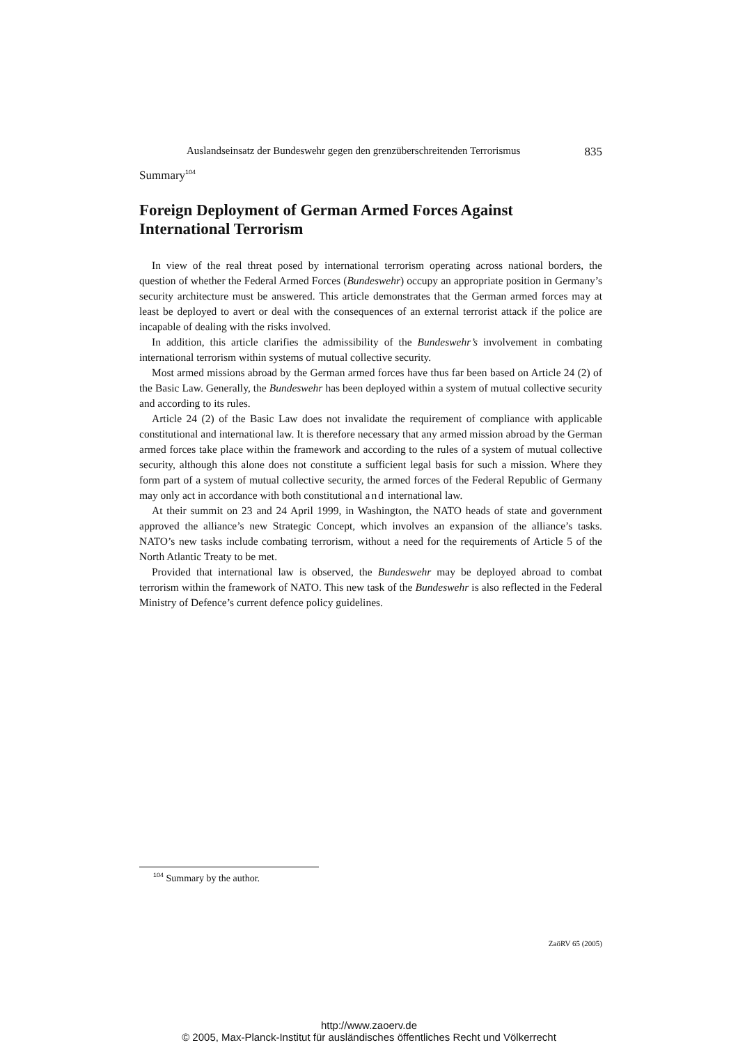Auslandseinsatz der Bundeswehr gegen den grenzüberschreitenden Terrorismus 835
Summary<sup>104</sup>
Foreign Deployment of German Armed Forces Against International Terrorism
In view of the real threat posed by international terrorism operating across national borders, the question of whether the Federal Armed Forces (Bundeswehr) occupy an appropriate position in Germany’s security architecture must be answered. This article demonstrates that the German armed forces may at least be deployed to avert or deal with the consequences of an external terrorist attack if the police are incapable of dealing with the risks involved.
In addition, this article clarifies the admissibility of the Bundeswehr’s involvement in combating international terrorism within systems of mutual collective security.
Most armed missions abroad by the German armed forces have thus far been based on Article 24 (2) of the Basic Law. Generally, the Bundeswehr has been deployed within a system of mutual collective security and according to its rules.
Article 24 (2) of the Basic Law does not invalidate the requirement of compliance with applicable constitutional and international law. It is therefore necessary that any armed mission abroad by the German armed forces take place within the framework and according to the rules of a system of mutual collective security, although this alone does not constitute a sufficient legal basis for such a mission. Where they form part of a system of mutual collective security, the armed forces of the Federal Republic of Germany may only act in accordance with both constitutional and international law.
At their summit on 23 and 24 April 1999, in Washington, the NATO heads of state and government approved the alliance’s new Strategic Concept, which involves an expansion of the alliance’s tasks. NATO’s new tasks include combating terrorism, without a need for the requirements of Article 5 of the North Atlantic Treaty to be met.
Provided that international law is observed, the Bundeswehr may be deployed abroad to combat terrorism within the framework of NATO. This new task of the Bundeswehr is also reflected in the Federal Ministry of Defence’s current defence policy guidelines.
<sup>104</sup> Summary by the author.
ZaöRV 65 (2005)
http://www.zaoerv.de
© 2005, Max-Planck-Institut für ausländisches öffentliches Recht und Völkerrecht